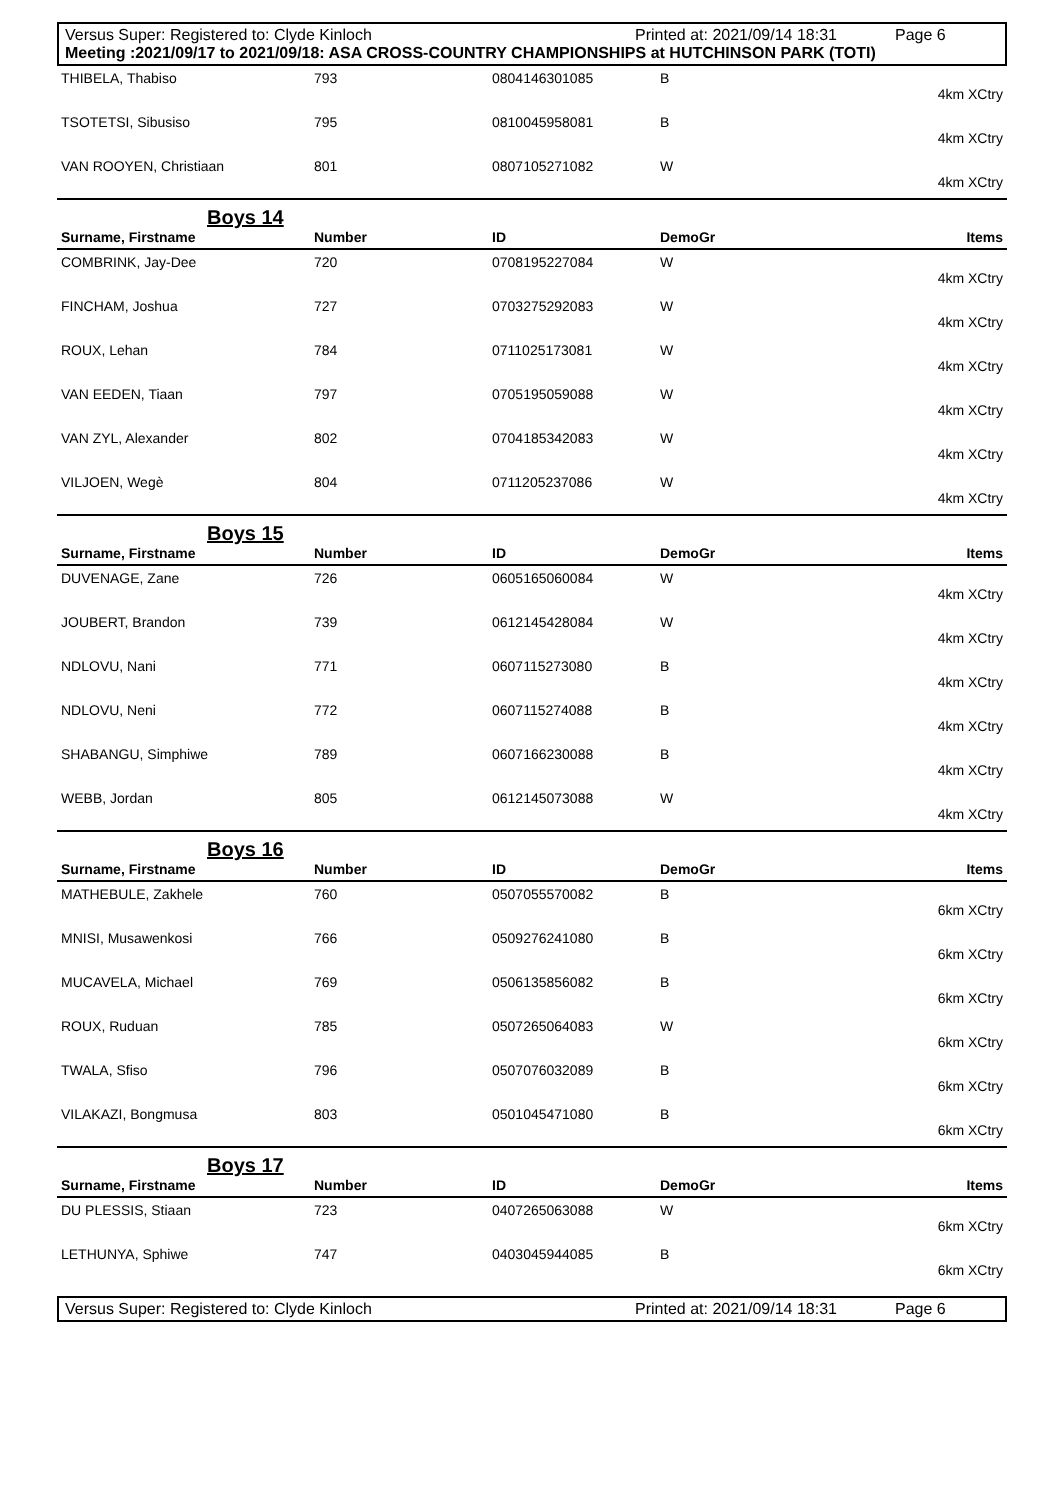Versus Super: Registered to: Clyde Kinloch Printed at: 2021/09/14 18:31 Page 6
Meeting :2021/09/17 to 2021/09/18: ASA CROSS-COUNTRY CHAMPIONSHIPS at HUTCHINSON PARK (TOTI)
| THIBELA, Thabiso | 793 | 0804146301085 | B | |
| 4km XCtry | | | | |
| TSOTETSI, Sibusiso | 795 | 0810045958081 | B | |
| 4km XCtry | | | | |
| VAN ROOYEN, Christiaan | 801 | 0807105271082 | W | |
| 4km XCtry | | | | |
| Boys 14 | | | | |
| Surname, Firstname | Number | ID | DemoGr | Items |
| COMBRINK, Jay-Dee | 720 | 0708195227084 | W | |
| 4km XCtry | | | | |
| FINCHAM, Joshua | 727 | 0703275292083 | W | |
| 4km XCtry | | | | |
| ROUX, Lehan | 784 | 0711025173081 | W | |
| 4km XCtry | | | | |
| VAN EEDEN, Tiaan | 797 | 0705195059088 | W | |
| 4km XCtry | | | | |
| VAN ZYL, Alexander | 802 | 0704185342083 | W | |
| 4km XCtry | | | | |
| VILJOEN, Wegè | 804 | 0711205237086 | W | |
| 4km XCtry | | | | |
| Boys 15 | | | | |
| Surname, Firstname | Number | ID | DemoGr | Items |
| DUVENAGE, Zane | 726 | 0605165060084 | W | |
| 4km XCtry | | | | |
| JOUBERT, Brandon | 739 | 0612145428084 | W | |
| 4km XCtry | | | | |
| NDLOVU, Nani | 771 | 0607115273080 | B | |
| 4km XCtry | | | | |
| NDLOVU, Neni | 772 | 0607115274088 | B | |
| 4km XCtry | | | | |
| SHABANGU, Simphiwe | 789 | 0607166230088 | B | |
| 4km XCtry | | | | |
| WEBB, Jordan | 805 | 0612145073088 | W | |
| 4km XCtry | | | | |
| Boys 16 | | | | |
| Surname, Firstname | Number | ID | DemoGr | Items |
| MATHEBULE, Zakhele | 760 | 0507055570082 | B | |
| 6km XCtry | | | | |
| MNISI, Musawenkosi | 766 | 0509276241080 | B | |
| 6km XCtry | | | | |
| MUCAVELA, Michael | 769 | 0506135856082 | B | |
| 6km XCtry | | | | |
| ROUX, Ruduan | 785 | 0507265064083 | W | |
| 6km XCtry | | | | |
| TWALA, Sfiso | 796 | 0507076032089 | B | |
| 6km XCtry | | | | |
| VILAKAZI, Bongmusa | 803 | 0501045471080 | B | |
| 6km XCtry | | | | |
| Boys 17 | | | | |
| Surname, Firstname | Number | ID | DemoGr | Items |
| DU PLESSIS, Stiaan | 723 | 0407265063088 | W | |
| 6km XCtry | | | | |
| LETHUNYA, Sphiwe | 747 | 0403045944085 | B | |
| 6km XCtry | | | | |
Versus Super: Registered to: Clyde Kinloch Printed at: 2021/09/14 18:31 Page 6